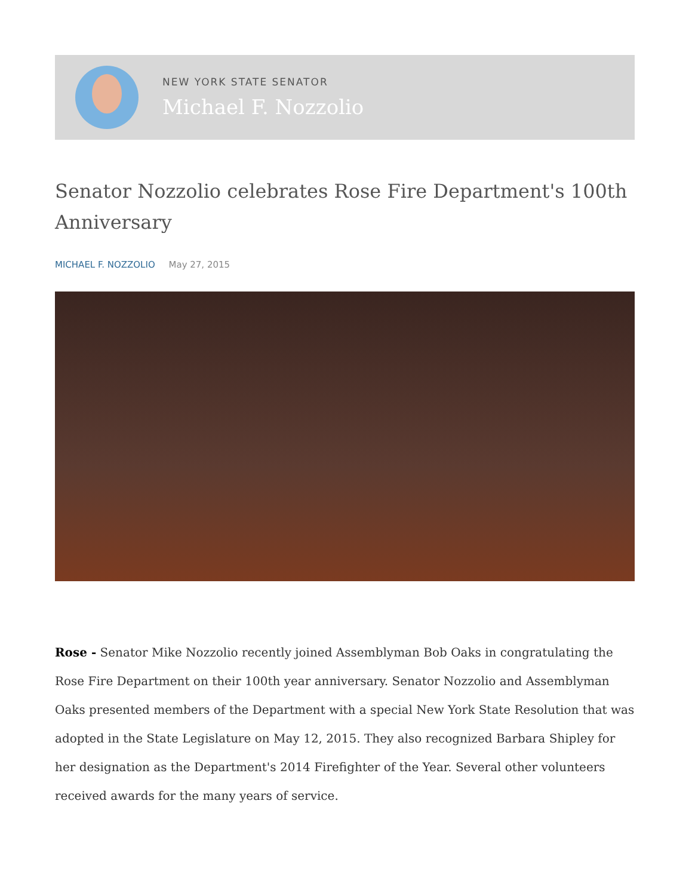NEW YORK STATE SENATOR
Michael F. Nozzolio
Senator Nozzolio celebrates Rose Fire Department's 100th Anniversary
MICHAEL F. NOZZOLIO May 27, 2015
Rose - Senator Mike Nozzolio recently joined Assemblyman Bob Oaks in congratulating the Rose Fire Department on their 100th year anniversary. Senator Nozzolio and Assemblyman Oaks presented members of the Department with a special New York State Resolution that was adopted in the State Legislature on May 12, 2015. They also recognized Barbara Shipley for her designation as the Department's 2014 Firefighter of the Year. Several other volunteers received awards for the many years of service.